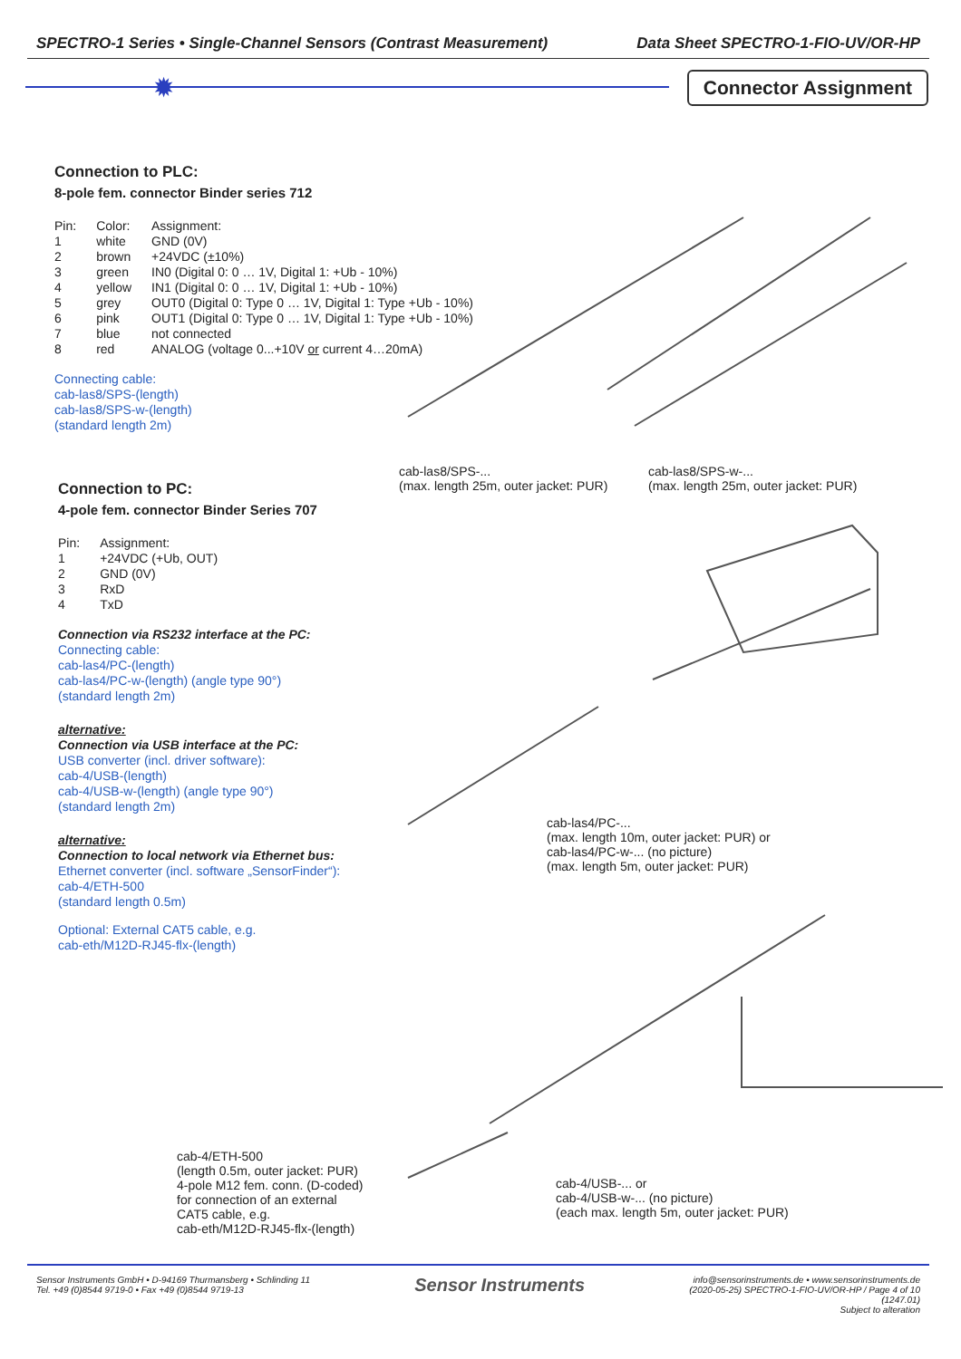SPECTRO-1 Series • Single-Channel Sensors (Contrast Measurement) Data Sheet SPECTRO-1-FIO-UV/OR-HP
✹ Connector Assignment
Connection to PLC:
8-pole fem. connector Binder series 712
| Pin: | Color: | Assignment: |
| 1 | white | GND (0V) |
| 2 | brown | +24VDC (±10%) |
| 3 | green | IN0 (Digital 0: 0 … 1V, Digital 1: +Ub - 10%) |
| 4 | yellow | IN1 (Digital 0: 0 … 1V, Digital 1: +Ub - 10%) |
| 5 | grey | OUT0 (Digital 0: Type 0 … 1V, Digital 1: Type +Ub - 10%) |
| 6 | pink | OUT1 (Digital 0: Type 0 … 1V, Digital 1: Type +Ub - 10%) |
| 7 | blue | not connected |
| 8 | red | ANALOG (voltage 0...+10V or current 4…20mA) |
Connecting cable:
cab-las8/SPS-(length)
cab-las8/SPS-w-(length)
(standard length 2m)
cab-las8/SPS-...
(max. length 25m, outer jacket: PUR)
cab-las8/SPS-w-...
(max. length 25m, outer jacket: PUR)
Connection to PC:
4-pole fem. connector Binder Series 707
| Pin: | Assignment: |
| 1 | +24VDC (+Ub, OUT) |
| 2 | GND (0V) |
| 3 | RxD |
| 4 | TxD |
Connection via RS232 interface at the PC:
Connecting cable:
cab-las4/PC-(length)
cab-las4/PC-w-(length) (angle type 90°)
(standard length 2m)
alternative:
Connection via USB interface at the PC:
USB converter (incl. driver software):
cab-4/USB-(length)
cab-4/USB-w-(length) (angle type 90°)
(standard length 2m)
alternative:
Connection to local network via Ethernet bus:
Ethernet converter (incl. software „SensorFinder“):
cab-4/ETH-500
(standard length 0.5m)
Optional: External CAT5 cable, e.g.
cab-eth/M12D-RJ45-flx-(length)
cab-las4/PC-...
(max. length 10m, outer jacket: PUR) or
cab-las4/PC-w-... (no picture)
(max. length 5m, outer jacket: PUR)
cab-4/ETH-500
(length 0.5m, outer jacket: PUR)
4-pole M12 fem. conn. (D-coded)
for connection of an external
CAT5 cable, e.g.
cab-eth/M12D-RJ45-flx-(length)
cab-4/USB-... or
cab-4/USB-w-... (no picture)
(each max. length 5m, outer jacket: PUR)
Sensor Instruments GmbH • D-94169 Thurmansberg • Schlinding 11
Tel. +49 (0)8544 9719-0 • Fax +49 (0)8544 9719-13
Sensor Instruments
info@sensorinstruments.de • www.sensorinstruments.de
(2020-05-25) SPECTRO-1-FIO-UV/OR-HP / Page 4 of 10
(1247.01)
Subject to alteration